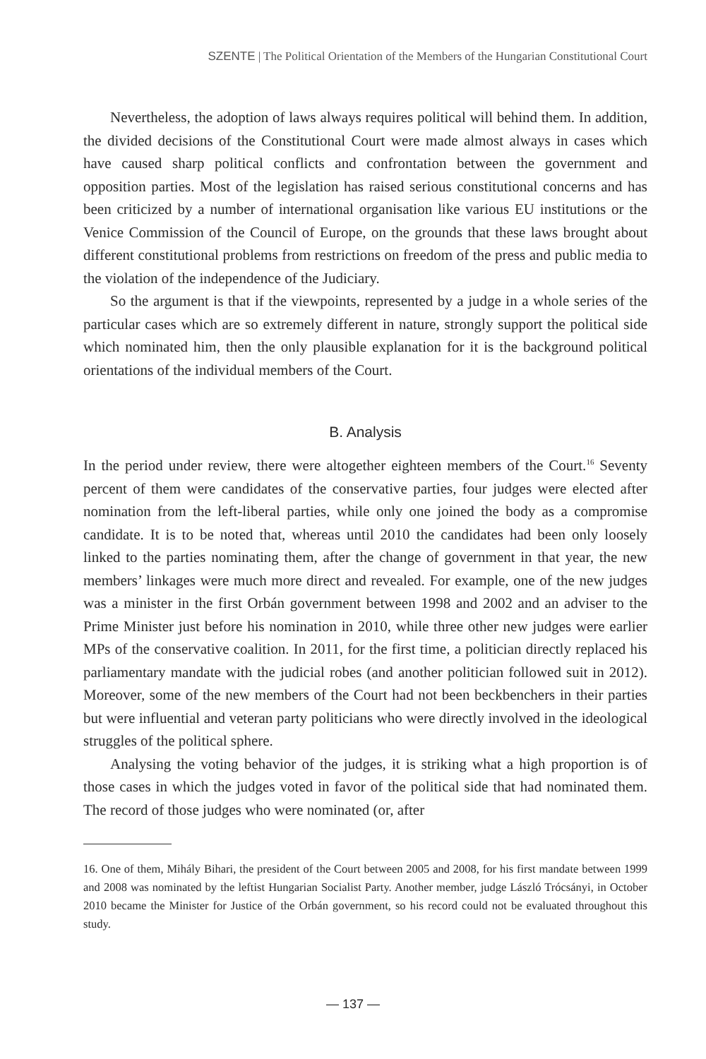SZENTE | The Political Orientation of the Members of the Hungarian Constitutional Court
Nevertheless, the adoption of laws always requires political will behind them. In addition, the divided decisions of the Constitutional Court were made almost always in cases which have caused sharp political conflicts and confrontation between the government and opposition parties. Most of the legislation has raised serious constitutional concerns and has been criticized by a number of international organisation like various EU institutions or the Venice Commission of the Council of Europe, on the grounds that these laws brought about different constitutional problems from restrictions on freedom of the press and public media to the violation of the independence of the Judiciary.
So the argument is that if the viewpoints, represented by a judge in a whole series of the particular cases which are so extremely different in nature, strongly support the political side which nominated him, then the only plausible explanation for it is the background political orientations of the individual members of the Court.
B. Analysis
In the period under review, there were altogether eighteen members of the Court.<sup>16</sup> Seventy percent of them were candidates of the conservative parties, four judges were elected after nomination from the left-liberal parties, while only one joined the body as a compromise candidate. It is to be noted that, whereas until 2010 the candidates had been only loosely linked to the parties nominating them, after the change of government in that year, the new members’ linkages were much more direct and revealed. For example, one of the new judges was a minister in the first Orbán government between 1998 and 2002 and an adviser to the Prime Minister just before his nomination in 2010, while three other new judges were earlier MPs of the conservative coalition. In 2011, for the first time, a politician directly replaced his parliamentary mandate with the judicial robes (and another politician followed suit in 2012). Moreover, some of the new members of the Court had not been beckbenchers in their parties but were influential and veteran party politicians who were directly involved in the ideological struggles of the political sphere.
Analysing the voting behavior of the judges, it is striking what a high proportion is of those cases in which the judges voted in favor of the political side that had nominated them. The record of those judges who were nominated (or, after
16. One of them, Mihály Bihari, the president of the Court between 2005 and 2008, for his first mandate between 1999 and 2008 was nominated by the leftist Hungarian Socialist Party. Another member, judge László Trócsányi, in October 2010 became the Minister for Justice of the Orbán government, so his record could not be evaluated throughout this study.
— 137 —